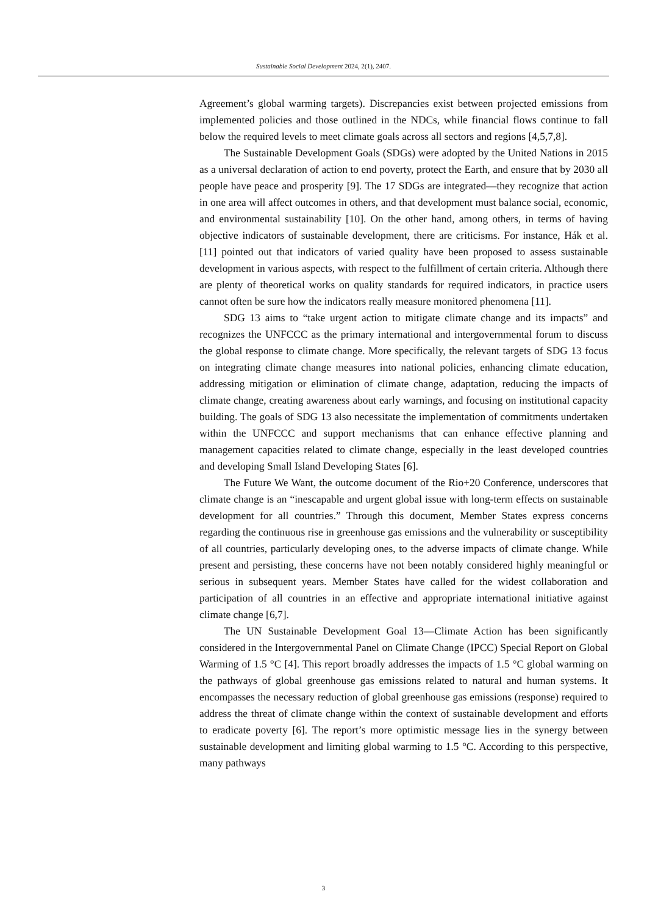Sustainable Social Development 2024, 2(1), 2407.
Agreement’s global warming targets). Discrepancies exist between projected emissions from implemented policies and those outlined in the NDCs, while financial flows continue to fall below the required levels to meet climate goals across all sectors and regions [4,5,7,8].
The Sustainable Development Goals (SDGs) were adopted by the United Nations in 2015 as a universal declaration of action to end poverty, protect the Earth, and ensure that by 2030 all people have peace and prosperity [9]. The 17 SDGs are integrated—they recognize that action in one area will affect outcomes in others, and that development must balance social, economic, and environmental sustainability [10]. On the other hand, among others, in terms of having objective indicators of sustainable development, there are criticisms. For instance, Hák et al. [11] pointed out that indicators of varied quality have been proposed to assess sustainable development in various aspects, with respect to the fulfillment of certain criteria. Although there are plenty of theoretical works on quality standards for required indicators, in practice users cannot often be sure how the indicators really measure monitored phenomena [11].
SDG 13 aims to “take urgent action to mitigate climate change and its impacts” and recognizes the UNFCCC as the primary international and intergovernmental forum to discuss the global response to climate change. More specifically, the relevant targets of SDG 13 focus on integrating climate change measures into national policies, enhancing climate education, addressing mitigation or elimination of climate change, adaptation, reducing the impacts of climate change, creating awareness about early warnings, and focusing on institutional capacity building. The goals of SDG 13 also necessitate the implementation of commitments undertaken within the UNFCCC and support mechanisms that can enhance effective planning and management capacities related to climate change, especially in the least developed countries and developing Small Island Developing States [6].
The Future We Want, the outcome document of the Rio+20 Conference, underscores that climate change is an “inescapable and urgent global issue with long-term effects on sustainable development for all countries.” Through this document, Member States express concerns regarding the continuous rise in greenhouse gas emissions and the vulnerability or susceptibility of all countries, particularly developing ones, to the adverse impacts of climate change. While present and persisting, these concerns have not been notably considered highly meaningful or serious in subsequent years. Member States have called for the widest collaboration and participation of all countries in an effective and appropriate international initiative against climate change [6,7].
The UN Sustainable Development Goal 13—Climate Action has been significantly considered in the Intergovernmental Panel on Climate Change (IPCC) Special Report on Global Warming of 1.5 °C [4]. This report broadly addresses the impacts of 1.5 °C global warming on the pathways of global greenhouse gas emissions related to natural and human systems. It encompasses the necessary reduction of global greenhouse gas emissions (response) required to address the threat of climate change within the context of sustainable development and efforts to eradicate poverty [6]. The report’s more optimistic message lies in the synergy between sustainable development and limiting global warming to 1.5 °C. According to this perspective, many pathways
3